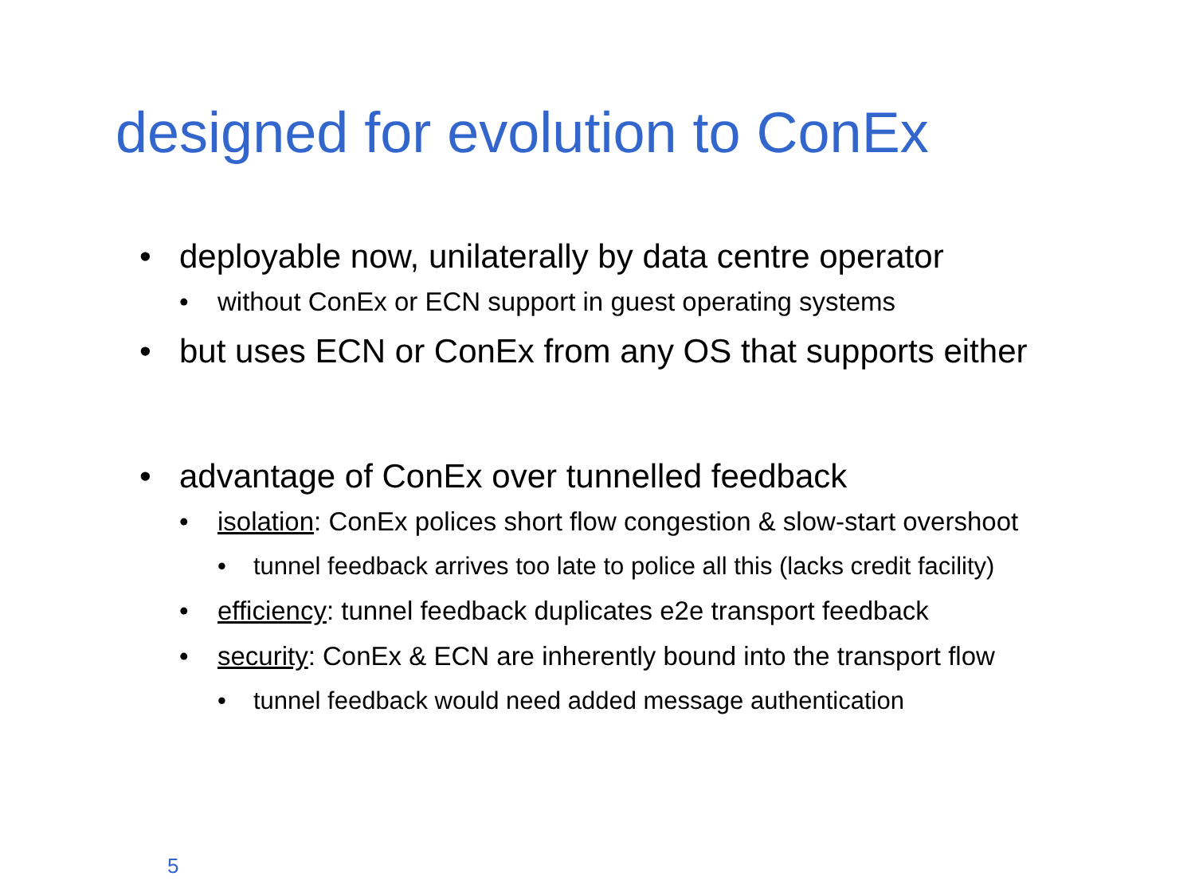designed for evolution to ConEx
• deployable now, unilaterally by data centre operator
• without ConEx or ECN support in guest operating systems
• but uses ECN or ConEx from any OS that supports either
• advantage of ConEx over tunnelled feedback
• isolation: ConEx polices short flow congestion & slow-start overshoot
• tunnel feedback arrives too late to police all this (lacks credit facility)
• efficiency: tunnel feedback duplicates e2e transport feedback
• security: ConEx & ECN are inherently bound into the transport flow
• tunnel feedback would need added message authentication
5